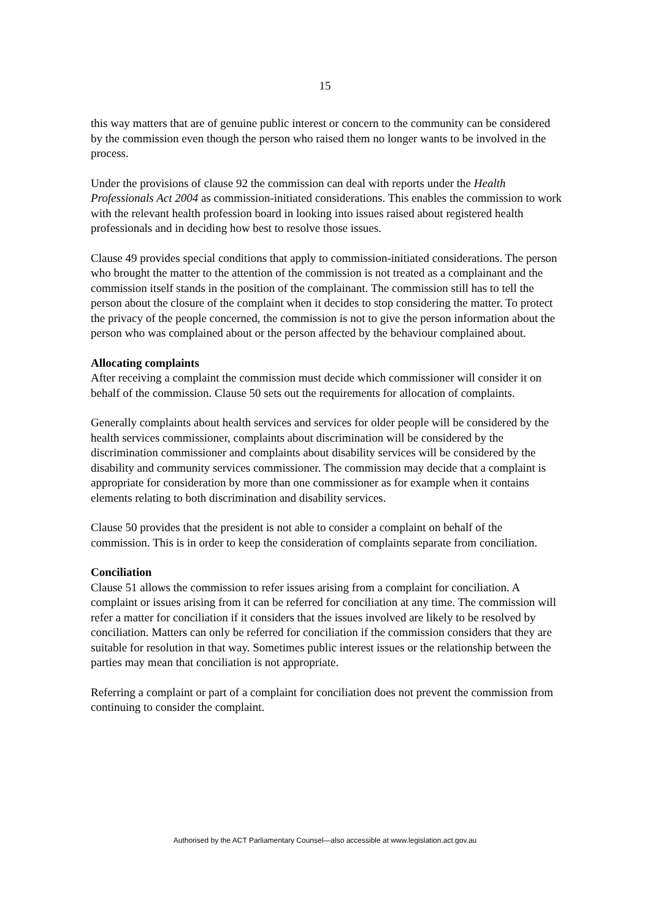15
this way matters that are of genuine public interest or concern to the community can be considered by the commission even though the person who raised them no longer wants to be involved in the process.
Under the provisions of clause 92 the commission can deal with reports under the Health Professionals Act 2004 as commission-initiated considerations. This enables the commission to work with the relevant health profession board in looking into issues raised about registered health professionals and in deciding how best to resolve those issues.
Clause 49 provides special conditions that apply to commission-initiated considerations. The person who brought the matter to the attention of the commission is not treated as a complainant and the commission itself stands in the position of the complainant. The commission still has to tell the person about the closure of the complaint when it decides to stop considering the matter. To protect the privacy of the people concerned, the commission is not to give the person information about the person who was complained about or the person affected by the behaviour complained about.
Allocating complaints
After receiving a complaint the commission must decide which commissioner will consider it on behalf of the commission. Clause 50 sets out the requirements for allocation of complaints.
Generally complaints about health services and services for older people will be considered by the health services commissioner, complaints about discrimination will be considered by the discrimination commissioner and complaints about disability services will be considered by the disability and community services commissioner. The commission may decide that a complaint is appropriate for consideration by more than one commissioner as for example when it contains elements relating to both discrimination and disability services.
Clause 50 provides that the president is not able to consider a complaint on behalf of the commission. This is in order to keep the consideration of complaints separate from conciliation.
Conciliation
Clause 51 allows the commission to refer issues arising from a complaint for conciliation. A complaint or issues arising from it can be referred for conciliation at any time. The commission will refer a matter for conciliation if it considers that the issues involved are likely to be resolved by conciliation. Matters can only be referred for conciliation if the commission considers that they are suitable for resolution in that way. Sometimes public interest issues or the relationship between the parties may mean that conciliation is not appropriate.
Referring a complaint or part of a complaint for conciliation does not prevent the commission from continuing to consider the complaint.
Authorised by the ACT Parliamentary Counsel—also accessible at www.legislation.act.gov.au